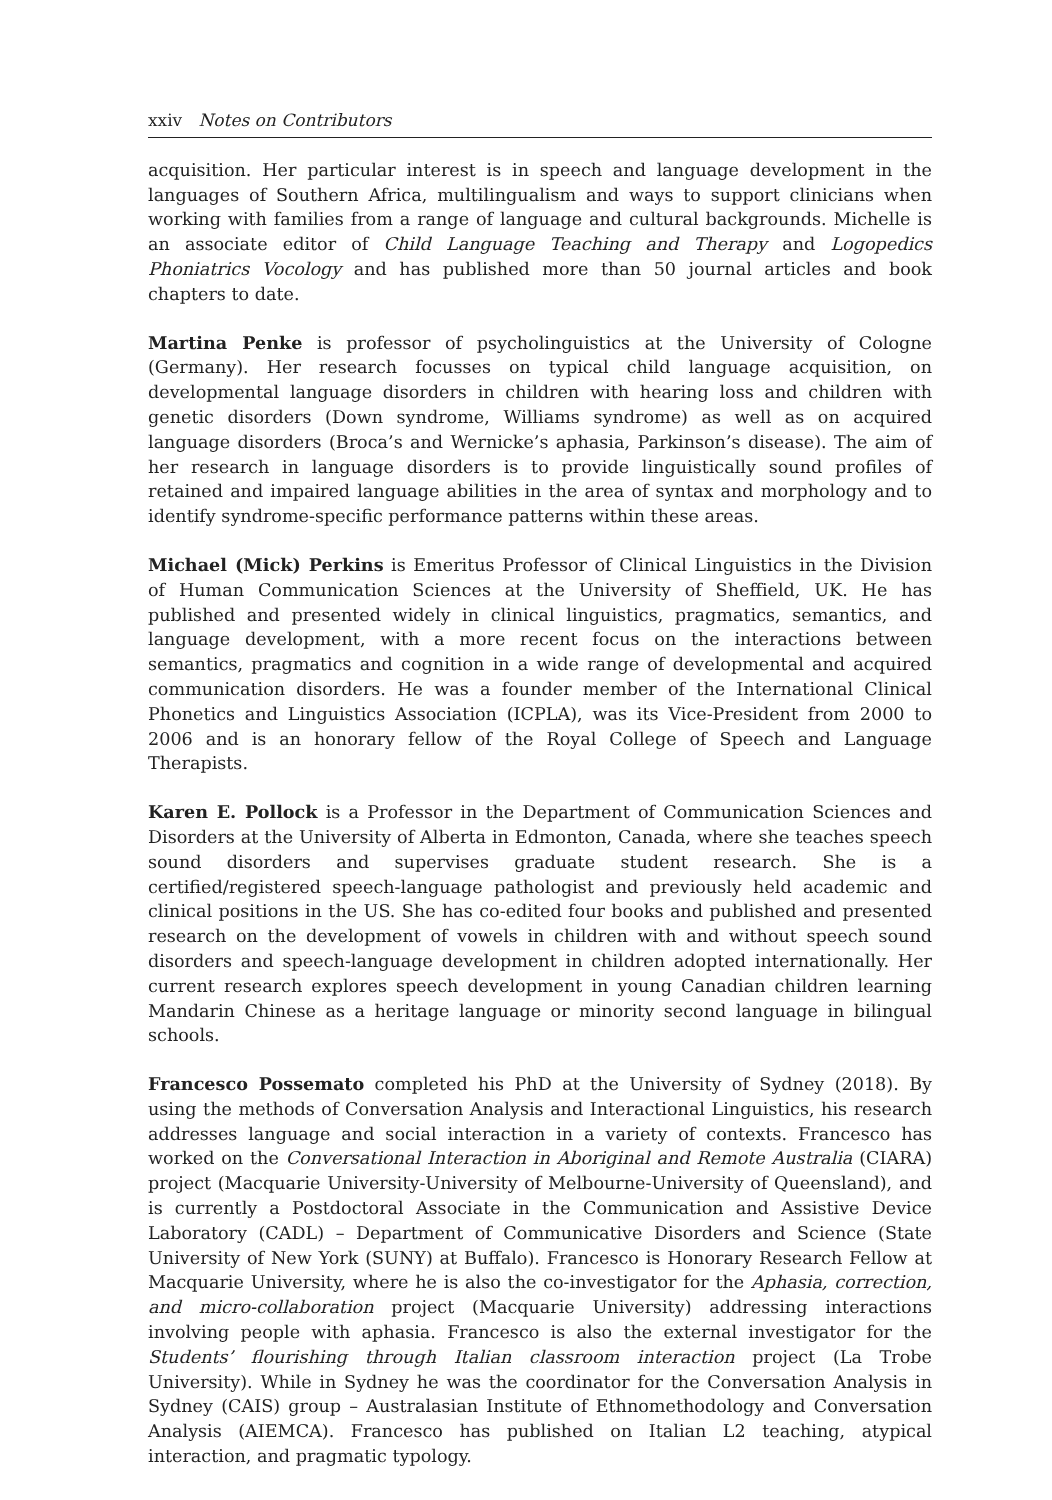xxiv Notes on Contributors
acquisition. Her particular interest is in speech and language development in the languages of Southern Africa, multilingualism and ways to support clinicians when working with families from a range of language and cultural backgrounds. Michelle is an associate editor of Child Language Teaching and Therapy and Logopedics Phoniatrics Vocology and has published more than 50 journal articles and book chapters to date.
Martina Penke is professor of psycholinguistics at the University of Cologne (Germany). Her research focusses on typical child language acquisition, on developmental language disorders in children with hearing loss and children with genetic disorders (Down syndrome, Williams syndrome) as well as on acquired language disorders (Broca’s and Wernicke’s aphasia, Parkinson’s disease). The aim of her research in language disorders is to provide linguistically sound profiles of retained and impaired language abilities in the area of syntax and morphology and to identify syndrome-specific performance patterns within these areas.
Michael (Mick) Perkins is Emeritus Professor of Clinical Linguistics in the Division of Human Communication Sciences at the University of Sheffield, UK. He has published and presented widely in clinical linguistics, pragmatics, semantics, and language development, with a more recent focus on the interactions between semantics, pragmatics and cognition in a wide range of developmental and acquired communication disorders. He was a founder member of the International Clinical Phonetics and Linguistics Association (ICPLA), was its Vice-President from 2000 to 2006 and is an honorary fellow of the Royal College of Speech and Language Therapists.
Karen E. Pollock is a Professor in the Department of Communication Sciences and Disorders at the University of Alberta in Edmonton, Canada, where she teaches speech sound disorders and supervises graduate student research. She is a certified/registered speech-language pathologist and previously held academic and clinical positions in the US. She has co-edited four books and published and presented research on the development of vowels in children with and without speech sound disorders and speech-language development in children adopted internationally. Her current research explores speech development in young Canadian children learning Mandarin Chinese as a heritage language or minority second language in bilingual schools.
Francesco Possemato completed his PhD at the University of Sydney (2018). By using the methods of Conversation Analysis and Interactional Linguistics, his research addresses language and social interaction in a variety of contexts. Francesco has worked on the Conversational Interaction in Aboriginal and Remote Australia (CIARA) project (Macquarie University-University of Melbourne-University of Queensland), and is currently a Postdoctoral Associate in the Communication and Assistive Device Laboratory (CADL) – Department of Communicative Disorders and Science (State University of New York (SUNY) at Buffalo). Francesco is Honorary Research Fellow at Macquarie University, where he is also the co-investigator for the Aphasia, correction, and micro-collaboration project (Macquarie University) addressing interactions involving people with aphasia. Francesco is also the external investigator for the Students’ flourishing through Italian classroom interaction project (La Trobe University). While in Sydney he was the coordinator for the Conversation Analysis in Sydney (CAIS) group – Australasian Institute of Ethnomethodology and Conversation Analysis (AIEMCA). Francesco has published on Italian L2 teaching, atypical interaction, and pragmatic typology.